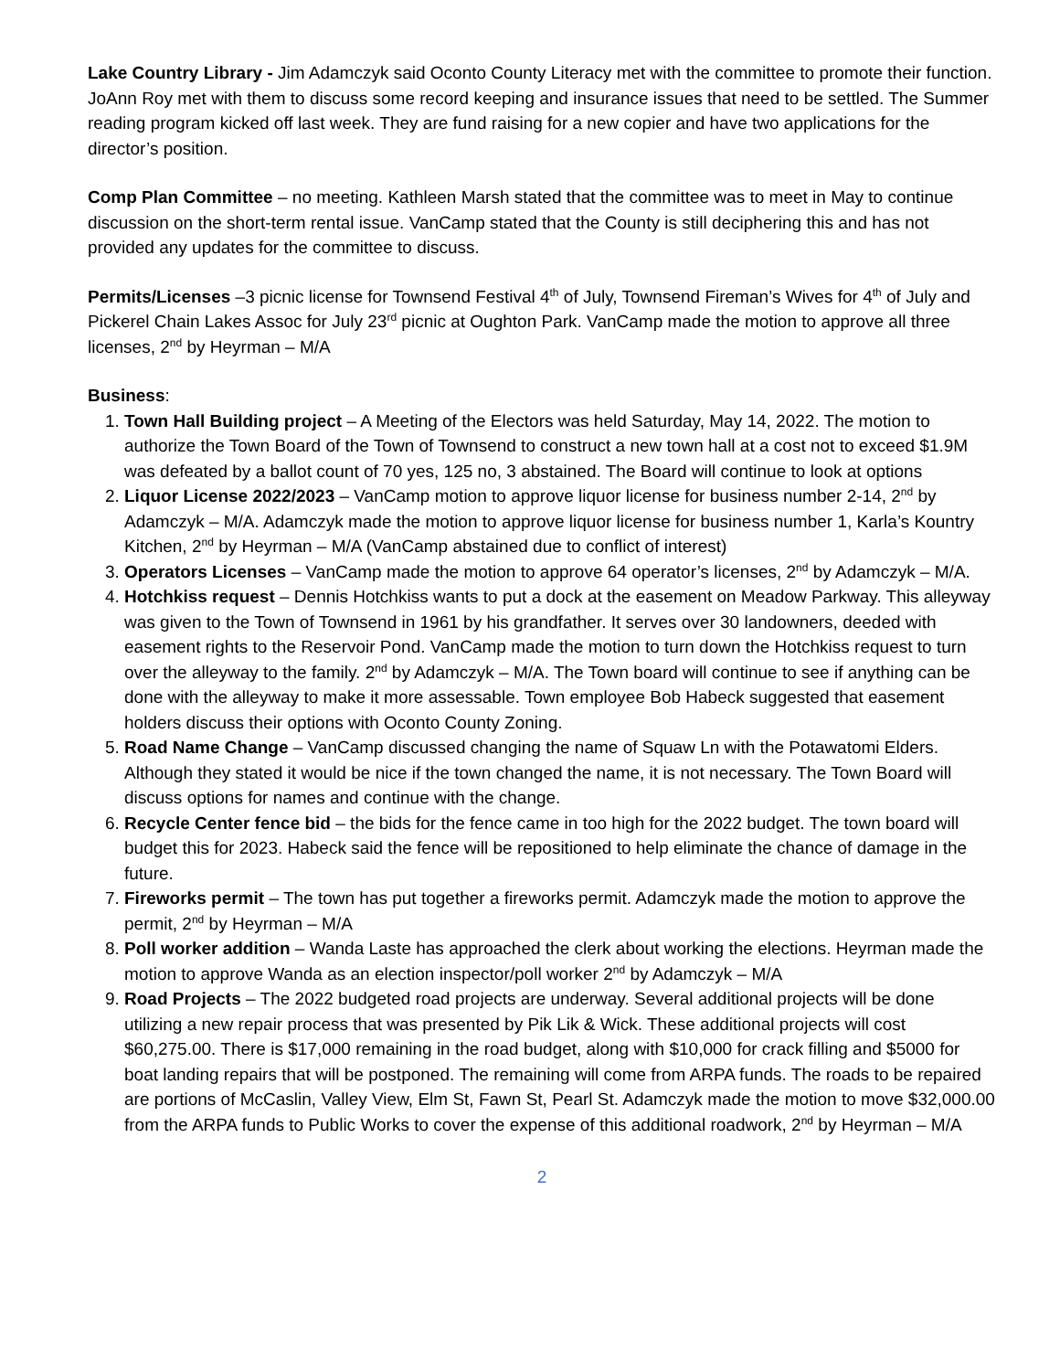Lake Country Library - Jim Adamczyk said Oconto County Literacy met with the committee to promote their function. JoAnn Roy met with them to discuss some record keeping and insurance issues that need to be settled. The Summer reading program kicked off last week. They are fund raising for a new copier and have two applications for the director’s position.
Comp Plan Committee – no meeting. Kathleen Marsh stated that the committee was to meet in May to continue discussion on the short-term rental issue. VanCamp stated that the County is still deciphering this and has not provided any updates for the committee to discuss.
Permits/Licenses –3 picnic license for Townsend Festival 4<sup>th</sup> of July, Townsend Fireman’s Wives for 4<sup>th</sup> of July and Pickerel Chain Lakes Assoc for July 23<sup>rd</sup> picnic at Oughton Park. VanCamp made the motion to approve all three licenses, 2<sup>nd</sup> by Heyrman – M/A
Business:
1. Town Hall Building project – A Meeting of the Electors was held Saturday, May 14, 2022. The motion to authorize the Town Board of the Town of Townsend to construct a new town hall at a cost not to exceed $1.9M was defeated by a ballot count of 70 yes, 125 no, 3 abstained. The Board will continue to look at options
2. Liquor License 2022/2023 – VanCamp motion to approve liquor license for business number 2-14, 2<sup>nd</sup> by Adamczyk – M/A. Adamczyk made the motion to approve liquor license for business number 1, Karla’s Kountry Kitchen, 2<sup>nd</sup> by Heyrman – M/A (VanCamp abstained due to conflict of interest)
3. Operators Licenses – VanCamp made the motion to approve 64 operator’s licenses, 2<sup>nd</sup> by Adamczyk – M/A.
4. Hotchkiss request – Dennis Hotchkiss wants to put a dock at the easement on Meadow Parkway. This alleyway was given to the Town of Townsend in 1961 by his grandfather. It serves over 30 landowners, deeded with easement rights to the Reservoir Pond. VanCamp made the motion to turn down the Hotchkiss request to turn over the alleyway to the family. 2<sup>nd</sup> by Adamczyk – M/A. The Town board will continue to see if anything can be done with the alleyway to make it more assessable. Town employee Bob Habeck suggested that easement holders discuss their options with Oconto County Zoning.
5. Road Name Change – VanCamp discussed changing the name of Squaw Ln with the Potawatomi Elders. Although they stated it would be nice if the town changed the name, it is not necessary. The Town Board will discuss options for names and continue with the change.
6. Recycle Center fence bid – the bids for the fence came in too high for the 2022 budget. The town board will budget this for 2023. Habeck said the fence will be repositioned to help eliminate the chance of damage in the future.
7. Fireworks permit – The town has put together a fireworks permit. Adamczyk made the motion to approve the permit, 2<sup>nd</sup> by Heyrman – M/A
8. Poll worker addition – Wanda Laste has approached the clerk about working the elections. Heyrman made the motion to approve Wanda as an election inspector/poll worker 2<sup>nd</sup> by Adamczyk – M/A
9. Road Projects – The 2022 budgeted road projects are underway. Several additional projects will be done utilizing a new repair process that was presented by Pik Lik & Wick. These additional projects will cost $60,275.00. There is $17,000 remaining in the road budget, along with $10,000 for crack filling and $5000 for boat landing repairs that will be postponed. The remaining will come from ARPA funds. The roads to be repaired are portions of McCaslin, Valley View, Elm St, Fawn St, Pearl St. Adamczyk made the motion to move $32,000.00 from the ARPA funds to Public Works to cover the expense of this additional roadwork, 2<sup>nd</sup> by Heyrman – M/A
2